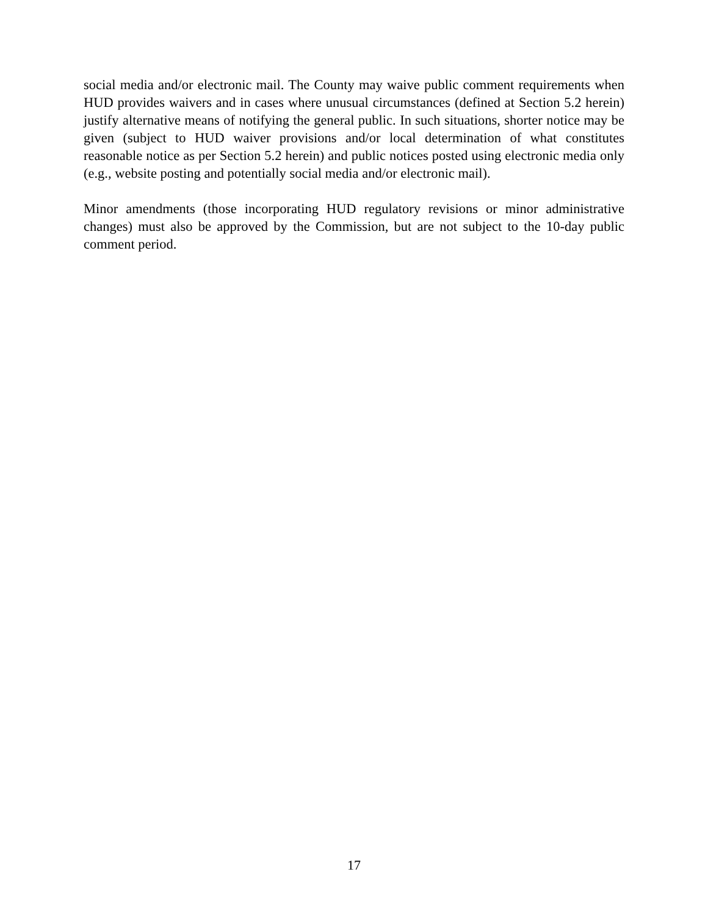social media and/or electronic mail. The County may waive public comment requirements when HUD provides waivers and in cases where unusual circumstances (defined at Section 5.2 herein) justify alternative means of notifying the general public. In such situations, shorter notice may be given (subject to HUD waiver provisions and/or local determination of what constitutes reasonable notice as per Section 5.2 herein) and public notices posted using electronic media only (e.g., website posting and potentially social media and/or electronic mail).
Minor amendments (those incorporating HUD regulatory revisions or minor administrative changes) must also be approved by the Commission, but are not subject to the 10-day public comment period.
17